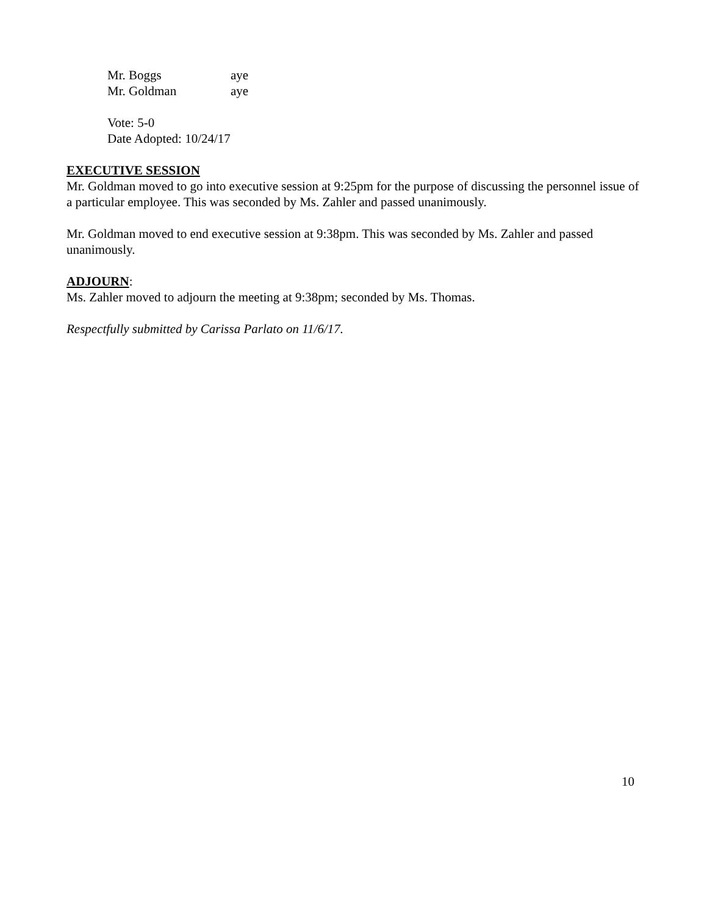Mr. Boggs aye
Mr. Goldman aye
Vote: 5-0
Date Adopted: 10/24/17
EXECUTIVE SESSION
Mr. Goldman moved to go into executive session at 9:25pm for the purpose of discussing the personnel issue of a particular employee. This was seconded by Ms. Zahler and passed unanimously.
Mr. Goldman moved to end executive session at 9:38pm. This was seconded by Ms. Zahler and passed unanimously.
ADJOURN:
Ms. Zahler moved to adjourn the meeting at 9:38pm; seconded by Ms. Thomas.
Respectfully submitted by Carissa Parlato on 11/6/17.
10